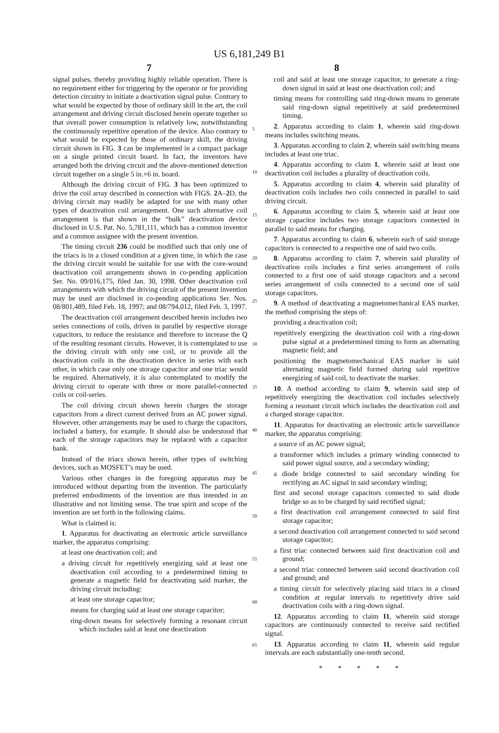US 6,181,249 B1
7 8
signal pulses, thereby providing highly reliable operation. There is no requirement either for triggering by the operator or for providing detection circuitry to initiate a deactivation signal pulse. Contrary to what would be expected by those of ordinary skill in the art, the coil arrangement and driving circuit disclosed herein operate together so that overall power consumption is relatively low, notwithstanding the continuously repetitive operation of the device. Also contrary to what would be expected by those of ordinary skill, the driving circuit shown in FIG. 3 can be implemented in a compact package on a single printed circuit board. In fact, the inventors have arranged both the driving circuit and the above-mentioned detection circuit together on a single 5 in.×6 in. board.
Although the driving circuit of FIG. 3 has been optimized to drive the coil array described in connection with FIGS. 2 A–2 D, the driving circuit may readily be adapted for use with many other types of deactivation coil arrangement. One such alternative coil arrangement is that shown in the “bulk” deactivation device disclosed in U.S. Pat. No. 5,781,111, which has a common inventor and a common assignee with the present invention.
The timing circuit 236 could be modified such that only one of the triacs is in a closed condition at a given time, in which the case the driving circuit would be suitable for use with the core-wound deactivation coil arrangements shown in co-pending application Ser. No. 09/016,175, filed Jan. 30, 1998. Other deactivation coil arrangements with which the driving circuit of the present invention may be used are disclosed in co-pending applications Ser. Nos. 08/801,489, filed Feb. 18, 1997; and 08/794,012, filed Feb. 3, 1997.
The deactivation coil arrangement described herein includes two series connections of coils, driven in parallel by respective storage capacitors, to reduce the resistance and therefore to increase the Q of the resulting resonant circuits. However, it is contemplated to use the driving circuit with only one coil, or to provide all the deactivation coils in the deactivation device in series with each other, in which case only one storage capacitor and one triac would be required. Alternatively, it is also contemplated to modify the driving circuit to operate with three or more parallel-connected coils or coil-series.
The coil driving circuit shown herein charges the storage capacitors from a direct current derived from an AC power signal. However, other arrangements may be used to charge the capacitors, included a battery, for example. It should also be understood that each of the storage capacitors may be replaced with a capacitor bank.
Instead of the triacs shown herein, other types of switching devices, such as MOSFET’s may be used.
Various other changes in the foregoing apparatus may be introduced without departing from the invention. The particularly preferred embodiments of the invention are thus intended in an illustrative and not limiting sense. The true spirit and scope of the invention are set forth in the following claims.
What is claimed is:
1. Apparatus for deactivating an electronic article surveillance marker, the apparatus comprising:
at least one deactivation coil; and
a driving circuit for repetitively energizing said at least one deactivation coil according to a predetermined timing to generate a magnetic field for deactivating said marker, the driving circuit including:
at least one storage capacitor;
means for charging said at least one storage capacitor;
ring-down means for selectively forming a resonant circuit which includes said at least one deactivation
5
10
15
20
25
30
35
40
45
50
55
60
65
coil and said at least one storage capacitor, to generate a ring-down signal in said at least one deactivation coil; and
timing means for controlling said ring-down means to generate said ring-down signal repetitively at said predetermined timing.
2. Apparatus according to claim 1, wherein said ring-down means includes switching means.
3. Apparatus according to claim 2, wherein said switching means includes at least one triac.
4. Apparatus according to claim 1, wherein said at least one deactivation coil includes a plurality of deactivation coils.
5. Apparatus according to claim 4, wherein said plurality of deactivation coils includes two coils connected in parallel to said driving circuit.
6. Apparatus according to claim 5, wherein said at least one storage capacitor includes two storage capacitors connected in parallel to said means for charging.
7. Apparatus according to claim 6, wherein each of said storage capacitors is connected to a respective one of said two coils.
8. Apparatus according to claim 7, wherein said plurality of deactivation coils includes a first series arrangement of coils connected to a first one of said storage capacitors and a second series arrangement of coils connected to a second one of said storage capacitors.
9. A method of deactivating a magnetomechanical EAS marker, the method comprising the steps of:
providing a deactivation coil;
repetitively energizing the deactivation coil with a ring-down pulse signal at a predetermined timing to form an alternating magnetic field; and
positioning the magnetomechanical EAS marker in said alternating magnetic field formed during said repetitive energizing of said coil, to deactivate the marker.
10. A method according to claim 9, wherein said step of repetitively energizing the deactivation coil includes selectively forming a resonant circuit which includes the deactivation coil and a charged storage capacitor.
11. Apparatus for deactivating an electronic article surveillance marker, the apparatus comprising:
a source of an AC power signal;
a transformer which includes a primary winding connected to said power signal source, and a secondary winding;
a diode bridge connected to said secondary winding for rectifying an AC signal in said secondary winding;
first and second storage capacitors connected to said diode bridge so as to be charged by said rectified signal;
a first deactivation coil arrangement connected to said first storage capacitor;
a second deactivation coil arrangement connected to said second storage capacitor;
a first triac connected between said first deactivation coil and ground;
a second triac connected between said second deactivation coil and ground; and
a timing circuit for selectively placing said triacs in a closed condition at regular intervals to repetitively drive said deactivation coils with a ring-down signal.
12. Apparatus according to claim 11, wherein said storage capacitors are continuously connected to receive said rectified signal.
13. Apparatus according to claim 11, wherein said regular intervals are each substantially one-tenth second.
* * * * *